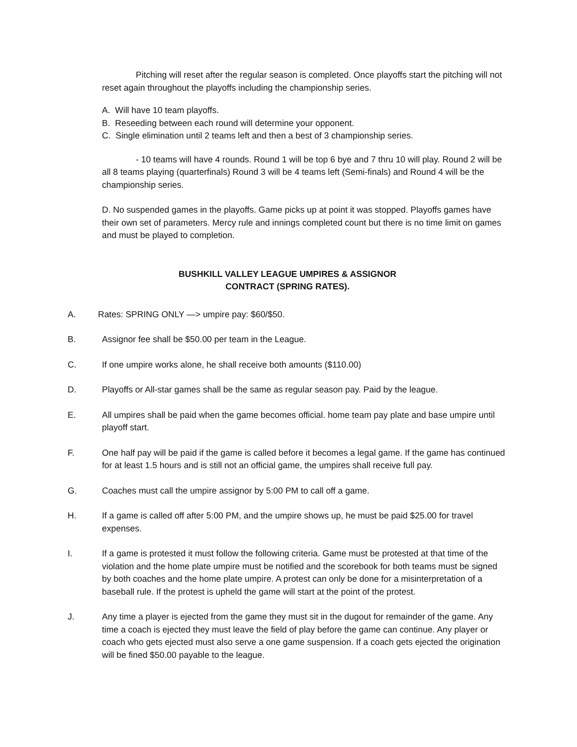Pitching will reset after the regular season is completed. Once playoffs start the pitching will not reset again throughout the playoffs including the championship series.
A. Will have 10 team playoffs.
B. Reseeding between each round will determine your opponent.
C. Single elimination until 2 teams left and then a best of 3 championship series.
- 10 teams will have 4 rounds. Round 1 will be top 6 bye and 7 thru 10 will play. Round 2 will be all 8 teams playing (quarterfinals) Round 3 will be 4 teams left (Semi-finals) and Round 4 will be the championship series.
D. No suspended games in the playoffs. Game picks up at point it was stopped. Playoffs games have their own set of parameters. Mercy rule and innings completed count but there is no time limit on games and must be played to completion.
BUSHKILL VALLEY LEAGUE UMPIRES & ASSIGNOR
CONTRACT (SPRING RATES).
A. Rates: SPRING ONLY —> umpire pay: $60/$50.
B. Assignor fee shall be $50.00 per team in the League.
C. If one umpire works alone, he shall receive both amounts ($110.00)
D. Playoffs or All-star games shall be the same as regular season pay. Paid by the league.
E. All umpires shall be paid when the game becomes official. home team pay plate and base umpire until playoff start.
F. One half pay will be paid if the game is called before it becomes a legal game. If the game has continued for at least 1.5 hours and is still not an official game, the umpires shall receive full pay.
G. Coaches must call the umpire assignor by 5:00 PM to call off a game.
H. If a game is called off after 5:00 PM, and the umpire shows up, he must be paid $25.00 for travel expenses.
I. If a game is protested it must follow the following criteria. Game must be protested at that time of the violation and the home plate umpire must be notified and the scorebook for both teams must be signed by both coaches and the home plate umpire. A protest can only be done for a misinterpretation of a baseball rule. If the protest is upheld the game will start at the point of the protest.
J. Any time a player is ejected from the game they must sit in the dugout for remainder of the game. Any time a coach is ejected they must leave the field of play before the game can continue. Any player or coach who gets ejected must also serve a one game suspension. If a coach gets ejected the origination will be fined $50.00 payable to the league.